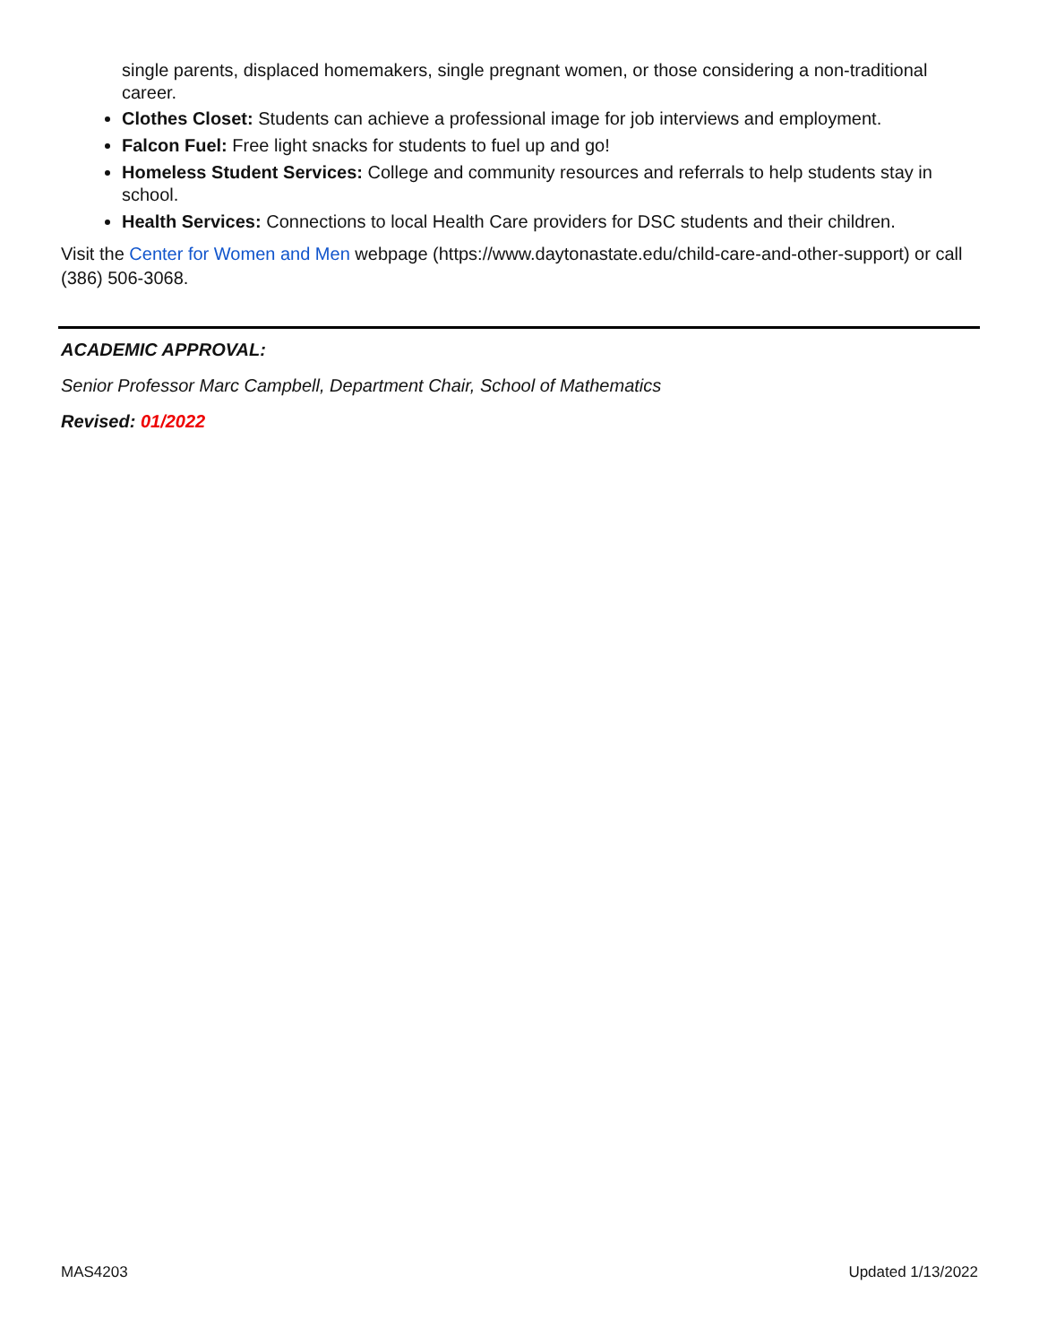single parents, displaced homemakers, single pregnant women, or those considering a non-traditional career.
Clothes Closet: Students can achieve a professional image for job interviews and employment.
Falcon Fuel: Free light snacks for students to fuel up and go!
Homeless Student Services: College and community resources and referrals to help students stay in school.
Health Services: Connections to local Health Care providers for DSC students and their children.
Visit the Center for Women and Men webpage (https://www.daytonastate.edu/child-care-and-other-support) or call (386) 506-3068.
ACADEMIC APPROVAL:
Senior Professor Marc Campbell, Department Chair, School of Mathematics
Revised: 01/2022
MAS4203 Updated 1/13/2022